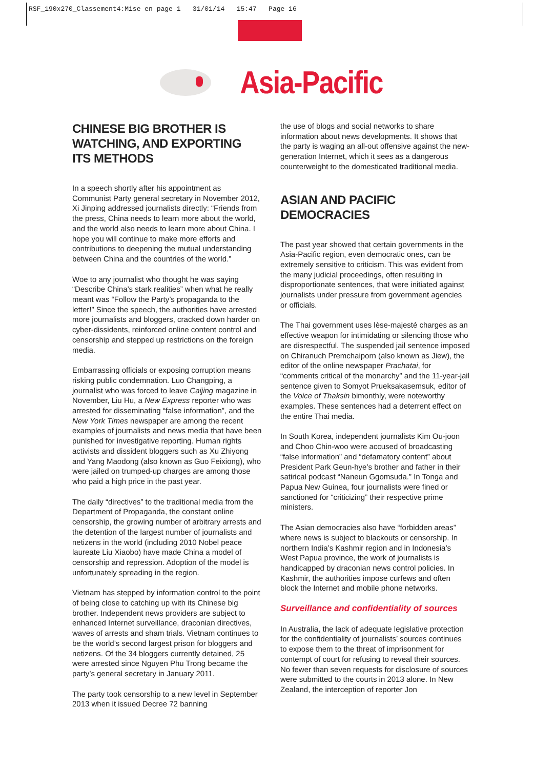RSF_190x270_Classement4:Mise en page 1 31/01/14 15:47 Page 16
Asia-Pacific
CHINESE BIG BROTHER IS WATCHING, AND EXPORTING ITS METHODS
In a speech shortly after his appointment as Communist Party general secretary in November 2012, Xi Jinping addressed journalists directly: “Friends from the press, China needs to learn more about the world, and the world also needs to learn more about China. I hope you will continue to make more efforts and contributions to deepening the mutual understanding between China and the countries of the world.”
Woe to any journalist who thought he was saying “Describe China’s stark realities” when what he really meant was “Follow the Party’s propaganda to the letter!” Since the speech, the authorities have arrested more journalists and bloggers, cracked down harder on cyber-dissidents, reinforced online content control and censorship and stepped up restrictions on the foreign media.
Embarrassing officials or exposing corruption means risking public condemnation. Luo Changping, a journalist who was forced to leave Caijing magazine in November, Liu Hu, a New Express reporter who was arrested for disseminating “false information”, and the New York Times newspaper are among the recent examples of journalists and news media that have been punished for investigative reporting. Human rights activists and dissident bloggers such as Xu Zhiyong and Yang Maodong (also known as Guo Feixiong), who were jailed on trumped-up charges are among those who paid a high price in the past year.
The daily “directives” to the traditional media from the Department of Propaganda, the constant online censorship, the growing number of arbitrary arrests and the detention of the largest number of journalists and netizens in the world (including 2010 Nobel peace laureate Liu Xiaobo) have made China a model of censorship and repression. Adoption of the model is unfortunately spreading in the region.
Vietnam has stepped by information control to the point of being close to catching up with its Chinese big brother. Independent news providers are subject to enhanced Internet surveillance, draconian directives, waves of arrests and sham trials. Vietnam continues to be the world’s second largest prison for bloggers and netizens. Of the 34 bloggers currently detained, 25 were arrested since Nguyen Phu Trong became the party’s general secretary in January 2011.
The party took censorship to a new level in September 2013 when it issued Decree 72 banning
the use of blogs and social networks to share information about news developments. It shows that the party is waging an all-out offensive against the new-generation Internet, which it sees as a dangerous counterweight to the domesticated traditional media.
ASIAN AND PACIFIC DEMOCRACIES
The past year showed that certain governments in the Asia-Pacific region, even democratic ones, can be extremely sensitive to criticism. This was evident from the many judicial proceedings, often resulting in disproportionate sentences, that were initiated against journalists under pressure from government agencies or officials.
The Thai government uses lèse-majesté charges as an effective weapon for intimidating or silencing those who are disrespectful. The suspended jail sentence imposed on Chiranuch Premchaiporn (also known as Jiew), the editor of the online newspaper Prachatai, for “comments critical of the monarchy” and the 11-year-jail sentence given to Somyot Prueksakasemsuk, editor of the Voice of Thaksin bimonthly, were noteworthy examples. These sentences had a deterrent effect on the entire Thai media.
In South Korea, independent journalists Kim Ou-joon and Choo Chin-woo were accused of broadcasting “false information” and “defamatory content” about President Park Geun-hye’s brother and father in their satirical podcast “Naneun Ggomsuda.” In Tonga and Papua New Guinea, four journalists were fined or sanctioned for “criticizing” their respective prime ministers.
The Asian democracies also have “forbidden areas” where news is subject to blackouts or censorship. In northern India’s Kashmir region and in Indonesia’s West Papua province, the work of journalists is handicapped by draconian news control policies. In Kashmir, the authorities impose curfews and often block the Internet and mobile phone networks.
Surveillance and confidentiality of sources
In Australia, the lack of adequate legislative protection for the confidentiality of journalists’ sources continues to expose them to the threat of imprisonment for contempt of court for refusing to reveal their sources. No fewer than seven requests for disclosure of sources were submitted to the courts in 2013 alone. In New Zealand, the interception of reporter Jon